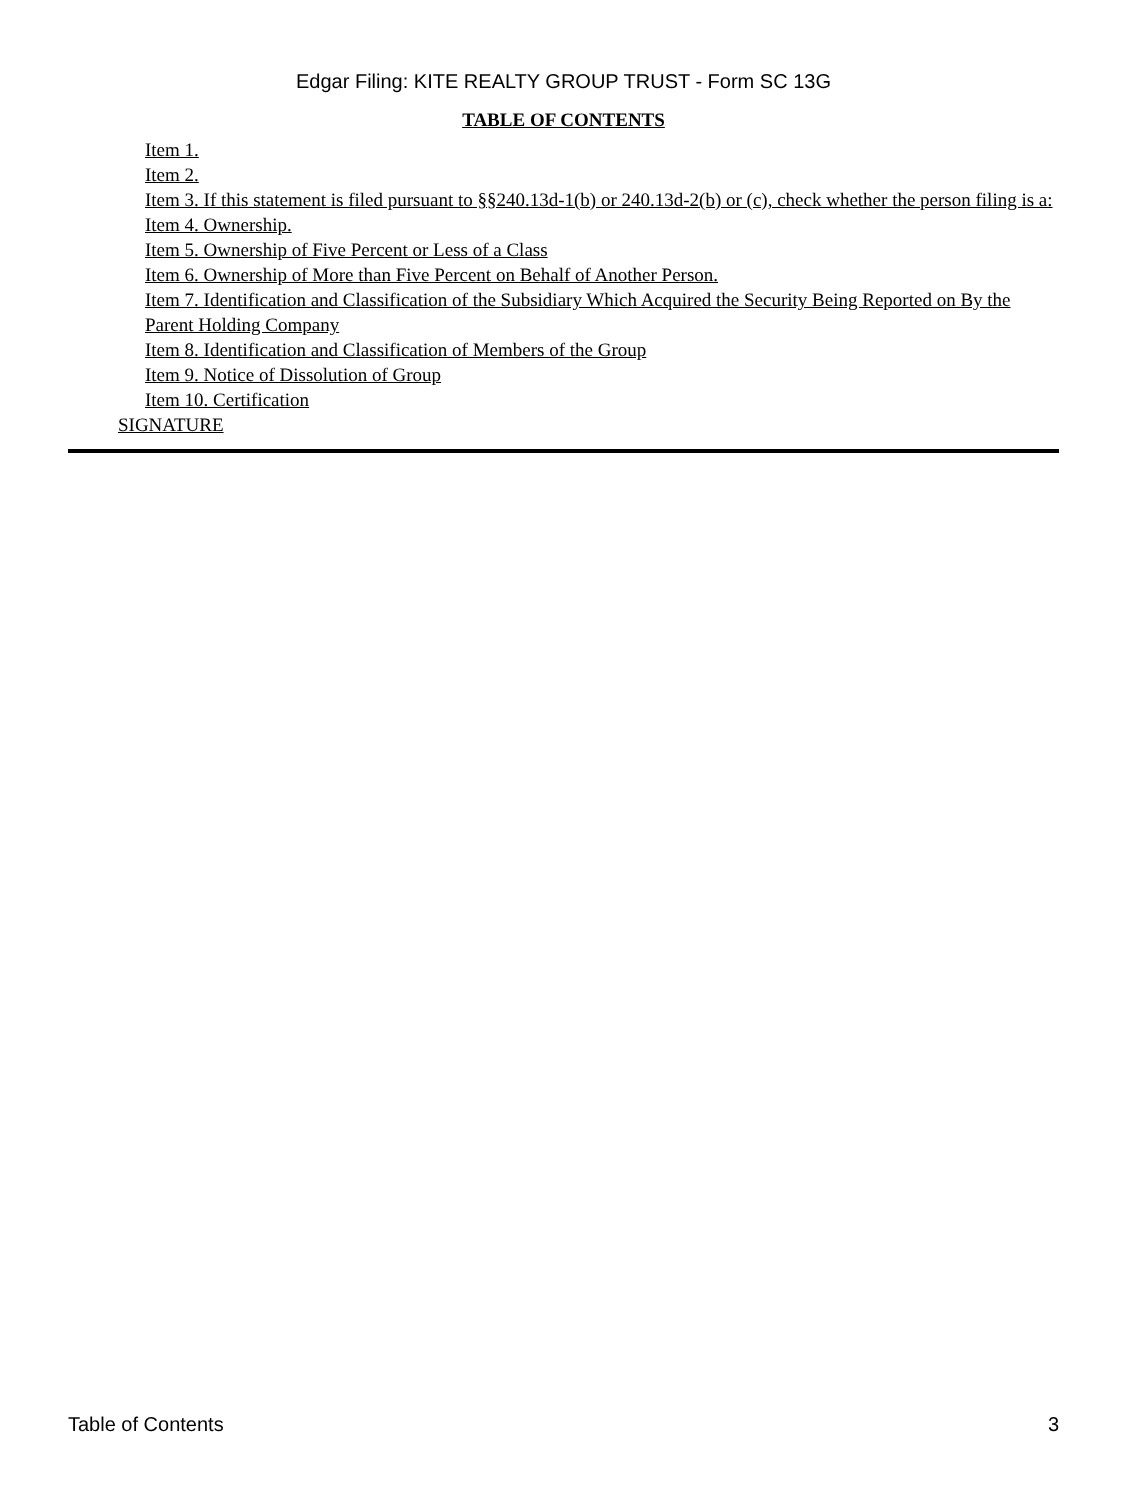Edgar Filing: KITE REALTY GROUP TRUST - Form SC 13G
TABLE OF CONTENTS
Item 1.
Item 2.
Item 3. If this statement is filed pursuant to §§240.13d-1(b) or 240.13d-2(b) or (c), check whether the person filing is a:
Item 4. Ownership.
Item 5. Ownership of Five Percent or Less of a Class
Item 6. Ownership of More than Five Percent on Behalf of Another Person.
Item 7. Identification and Classification of the Subsidiary Which Acquired the Security Being Reported on By the Parent Holding Company
Item 8. Identification and Classification of Members of the Group
Item 9. Notice of Dissolution of Group
Item 10. Certification
SIGNATURE
Table of Contents 3